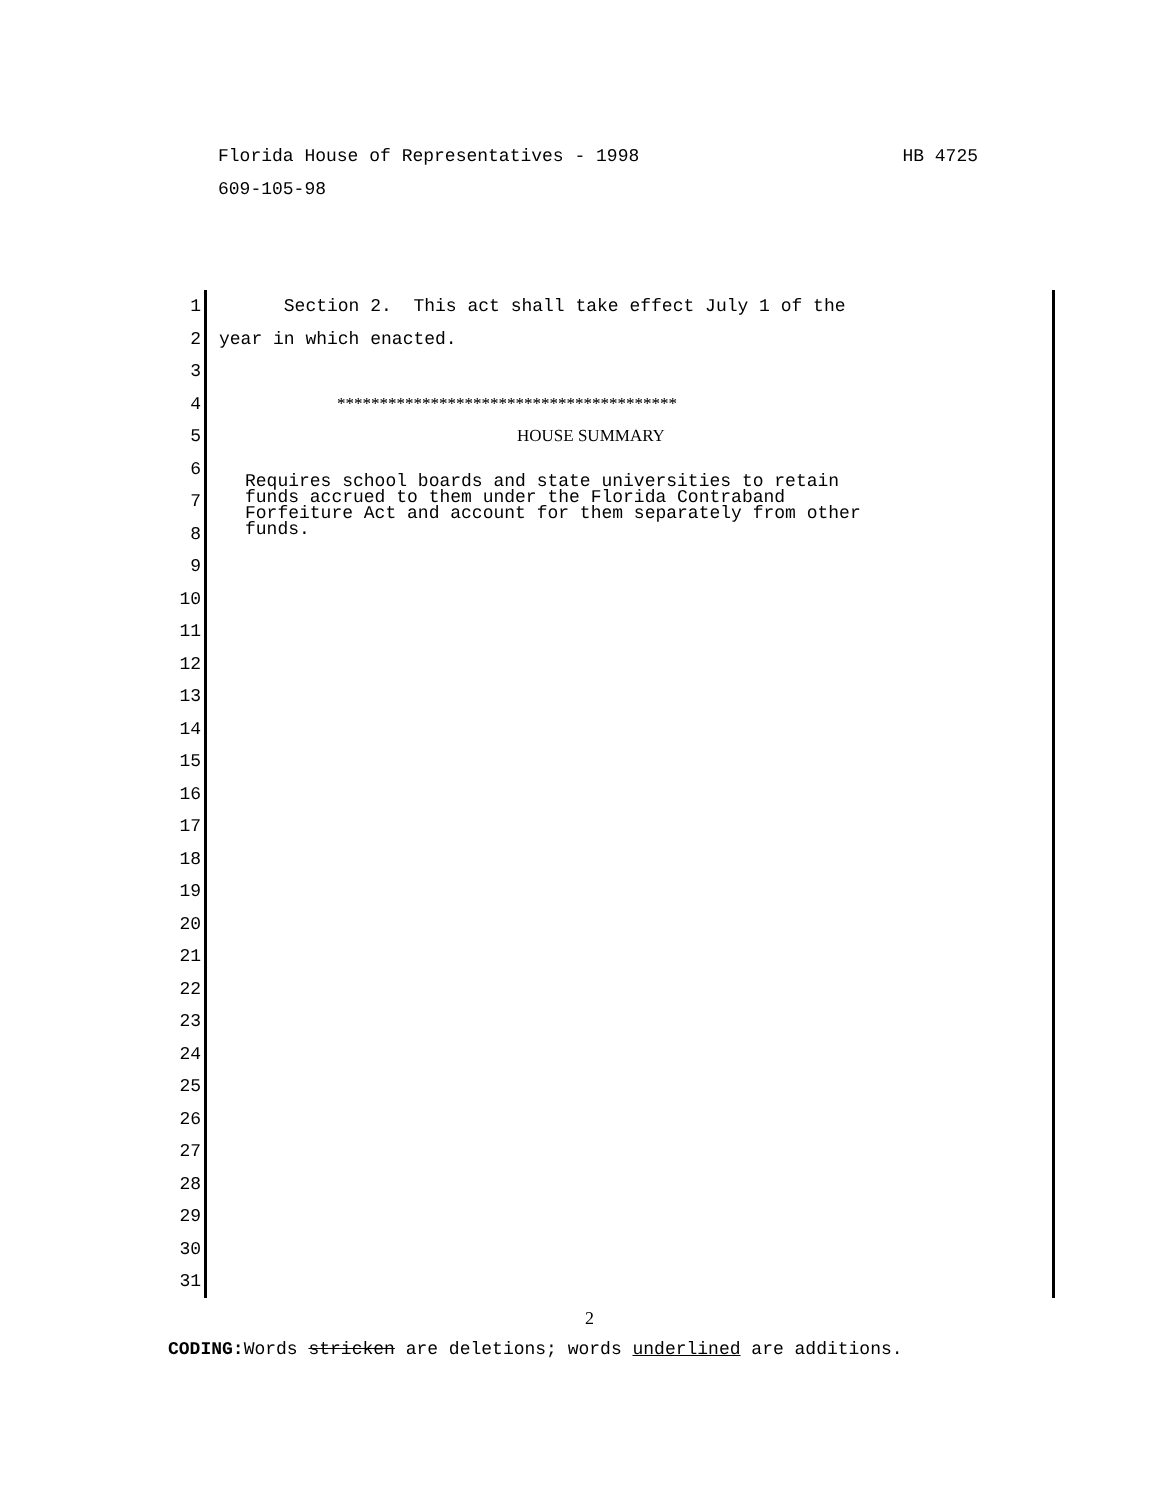HB 4725 Florida House of Representatives - 1998
609-105-98
1 Section 2. This act shall take effect July 1 of the
2 year in which enacted.
3
4 ****************************************
5 HOUSE SUMMARY
6
7
8
9
10
11
12
13
14
15
16
17
18
19
20
21
22
23
24
25
26
27
28
29
30
31
Requires school boards and state universities to retain funds accrued to them under the Florida Contraband Forfeiture Act and account for them separately from other funds.
2
CODING: Words stricken are deletions; words underlined are additions.